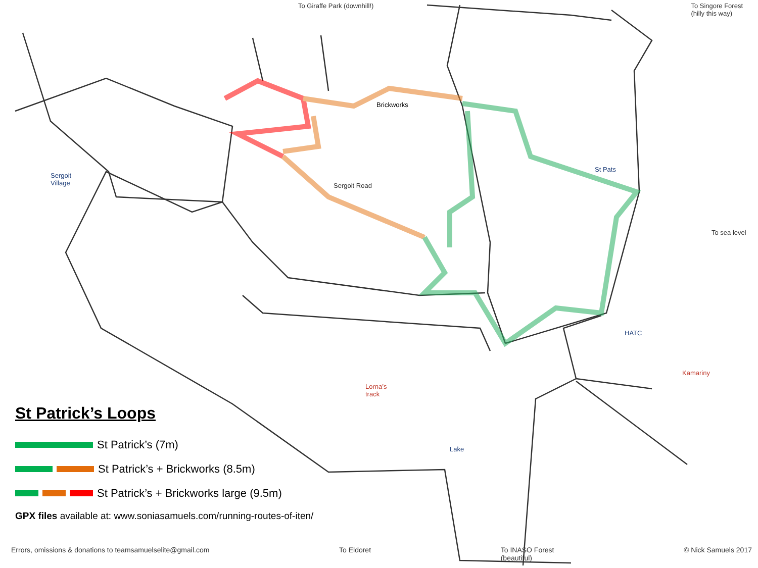To Giraffe Park (downhill!) To Singore Forest
(hilly this way)
Sergoit
Village
Brickworks
Sergoit Road
St Pats
To sea level
HATC
Kamariny
Lorna’s
track
Lake
St Patrick’s Loops
St Patrick’s (7m)
St Patrick’s + Brickworks (8.5m)
St Patrick’s + Brickworks large (9.5m)
GPX files available at: www.soniasamuels.com/running-routes-of-iten/
Errors, omissions & donations to teamsamuelselite@gmail.com To Eldoret To INASO Forest
(beautiful) © Nick Samuels 2017